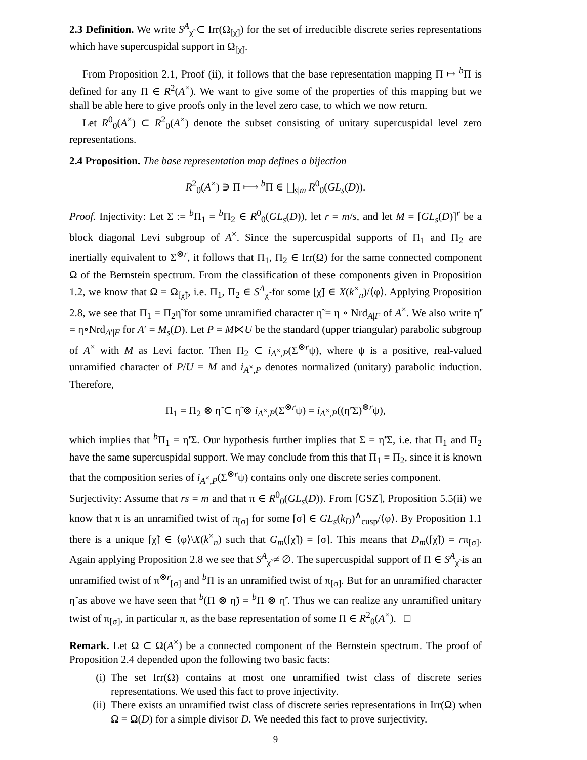2.3 Definition. We write S<sup>A</sup><sub>χ̃</sub> ⊂ Irr(Ω<sub>[χ̃]</sub>) for the set of irreducible discrete series representations which have supercuspidal support in Ω<sub>[χ̃]</sub>.
From Proposition 2.1, Proof (ii), it follows that the base representation mapping Π ↦ <sup>b</sup>Π is defined for any Π ∈ R<sup>2</sup>(A<sup>×</sup>). We want to give some of the properties of this mapping but we shall be able here to give proofs only in the level zero case, to which we now return.
Let R<sup>0</sup><sub>0</sub>(A<sup>×</sup>) ⊂ R<sup>2</sup><sub>0</sub>(A<sup>×</sup>) denote the subset consisting of unitary supercuspidal level zero representations.
2.4 Proposition. The base representation map defines a bijection
R<sup>2</sup><sub>0</sub>(A<sup>×</sup>) ∋ Π ⟼ <sup>b</sup>Π ∈ ⨆<sub>s|m</sub> R<sup>0</sup><sub>0</sub>(GL<sub>s</sub>(D)).
Proof. Injectivity: Let Σ := <sup>b</sup>Π<sub>1</sub> = <sup>b</sup>Π<sub>2</sub> ∈ R<sup>0</sup><sub>0</sub>(GL<sub>s</sub>(D)), let r = m/s, and let M = [GL<sub>s</sub>(D)]<sup>r</sup> be a block diagonal Levi subgroup of A<sup>×</sup>. Since the supercuspidal supports of Π<sub>1</sub> and Π<sub>2</sub> are inertially equivalent to Σ<sup>⊗r</sup>, it follows that Π<sub>1</sub>, Π<sub>2</sub> ∈ Irr(Ω) for the same connected component Ω of the Bernstein spectrum. From the classification of these components given in Proposition 1.2, we know that Ω = Ω<sub>[χ̃]</sub>, i.e. Π<sub>1</sub>, Π<sub>2</sub> ∈ S<sup>A</sup><sub>χ̃</sub> for some [χ̃] ∈ X(k<sup>×</sup><sub>n</sub>)/⟨φ⟩. Applying Proposition 2.8, we see that Π<sub>1</sub> = Π<sub>2</sub>η̃ for some unramified character η̃ = η ∘ Nrd<sub>A|F</sub> of A<sup>×</sup>. We also write η̃′ = η∘Nrd<sub>A′|F</sub> for A′ = M<sub>s</sub>(D). Let P = M⋉U be the standard (upper triangular) parabolic subgroup of A<sup>×</sup> with M as Levi factor. Then Π<sub>2</sub> ⊂ i<sub>A<sup>×</sup>,P</sub>(Σ<sup>⊗r</sup>ψ), where ψ is a positive, real-valued unramified character of P/U = M and i<sub>A<sup>×</sup>,P</sub> denotes normalized (unitary) parabolic induction. Therefore,
Π<sub>1</sub> = Π<sub>2</sub> ⊗ η̃ ⊂ η̃ ⊗ i<sub>A<sup>×</sup>,P</sub>(Σ<sup>⊗r</sup>ψ) = i<sub>A<sup>×</sup>,P</sub>((η̃′Σ)<sup>⊗r</sup>ψ),
which implies that <sup>b</sup>Π<sub>1</sub> = η̃′Σ. Our hypothesis further implies that Σ = η̃′Σ, i.e. that Π<sub>1</sub> and Π<sub>2</sub> have the same supercuspidal support. We may conclude from this that Π<sub>1</sub> = Π<sub>2</sub>, since it is known that the composition series of i<sub>A<sup>×</sup>,P</sub>(Σ<sup>⊗r</sup>ψ) contains only one discrete series component.
Surjectivity: Assume that rs = m and that π ∈ R<sup>0</sup><sub>0</sub>(GL<sub>s</sub>(D)). From [GSZ], Proposition 5.5(ii) we know that π is an unramified twist of π<sub>[σ]</sub> for some [σ] ∈ GL<sub>s</sub>(k<sub>D</sub>)<sup>∧</sup><sub>cusp</sub>/⟨φ⟩. By Proposition 1.1 there is a unique [χ̃] ∈ ⟨φ⟩\X(k<sup>×</sup><sub>n</sub>) such that G<sub>m</sub>([χ̃]) = [σ]. This means that D<sub>m</sub>([χ̃]) = rπ<sub>[σ]</sub>. Again applying Proposition 2.8 we see that S<sup>A</sup><sub>χ̃</sub> ≠ ∅. The supercuspidal support of Π ∈ S<sup>A</sup><sub>χ̃</sub> is an unramified twist of π<sup>⊗r</sup><sub>[σ]</sub> and <sup>b</sup>Π is an unramified twist of π<sub>[σ]</sub>. But for an unramified character η̃ as above we have seen that <sup>b</sup>(Π ⊗ η̃) = <sup>b</sup>Π ⊗ η̃′. Thus we can realize any unramified unitary twist of π<sub>[σ]</sub>, in particular π, as the base representation of some Π ∈ R<sup>2</sup><sub>0</sub>(A<sup>×</sup>). □
Remark. Let Ω ⊂ Ω(A<sup>×</sup>) be a connected component of the Bernstein spectrum. The proof of Proposition 2.4 depended upon the following two basic facts:
(i) The set Irr(Ω) contains at most one unramified twist class of discrete series representations. We used this fact to prove injectivity.
(ii) There exists an unramified twist class of discrete series representations in Irr(Ω) when Ω = Ω(D) for a simple divisor D. We needed this fact to prove surjectivity.
9